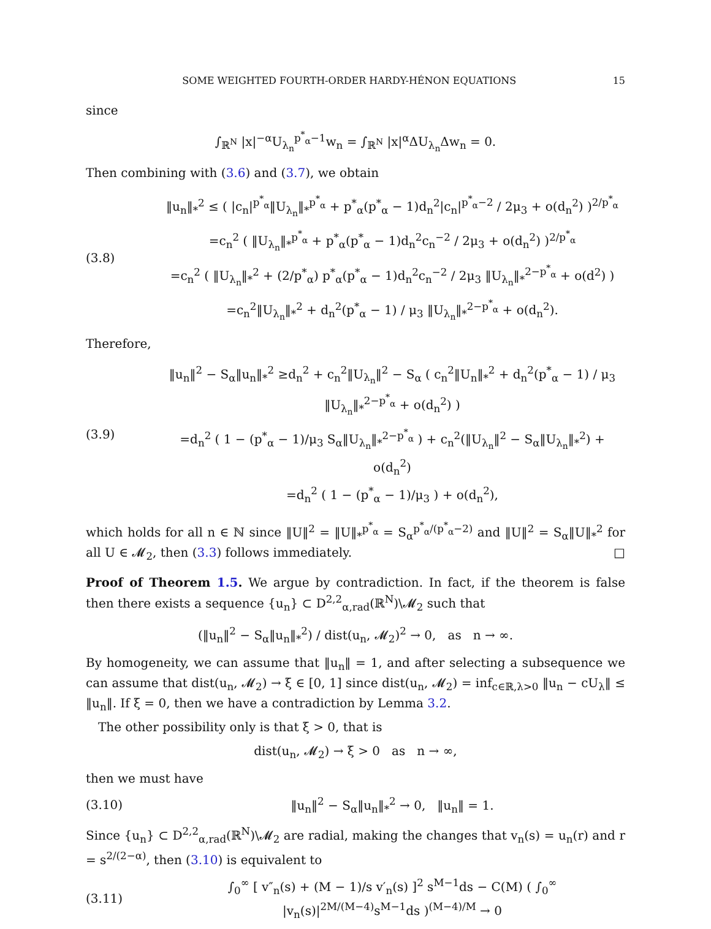SOME WEIGHTED FOURTH-ORDER HARDY-HÉNON EQUATIONS 15
since
∫<sub>ℝ<sup>N</sup></sub> |x|<sup>−α</sup>U<sub>λ<sub>n</sub></sub><sup>p<sup>*</sup><sub>α</sub>−1</sup>w<sub>n</sub> = ∫<sub>ℝ<sup>N</sup></sub> |x|<sup>α</sup>ΔU<sub>λ<sub>n</sub></sub>Δw<sub>n</sub> = 0.
Then combining with (3.6) and (3.7), we obtain
(3.8)
‖u<sub>n</sub>‖<sub>*</sub><sup>2</sup> ≤ ( |c<sub>n</sub>|<sup>p<sup>*</sup><sub>α</sub></sup>‖U<sub>λ<sub>n</sub></sub>‖<sub>*</sub><sup>p<sup>*</sup><sub>α</sub></sup> + p<sup>*</sup><sub>α</sub>(p<sup>*</sup><sub>α</sub> − 1)d<sub>n</sub><sup>2</sup>|c<sub>n</sub>|<sup>p<sup>*</sup><sub>α</sub>−2</sup> / 2μ<sub>3</sub> + o(d<sub>n</sub><sup>2</sup>) )<sup>2/p<sup>*</sup><sub>α</sub></sup>
=c<sub>n</sub><sup>2</sup> ( ‖U<sub>λ<sub>n</sub></sub>‖<sub>*</sub><sup>p<sup>*</sup><sub>α</sub></sup> + p<sup>*</sup><sub>α</sub>(p<sup>*</sup><sub>α</sub> − 1)d<sub>n</sub><sup>2</sup>c<sub>n</sub><sup>−2</sup> / 2μ<sub>3</sub> + o(d<sub>n</sub><sup>2</sup>) )<sup>2/p<sup>*</sup><sub>α</sub></sup>
=c<sub>n</sub><sup>2</sup> ( ‖U<sub>λ<sub>n</sub></sub>‖<sub>*</sub><sup>2</sup> + (2/p<sup>*</sup><sub>α</sub>) p<sup>*</sup><sub>α</sub>(p<sup>*</sup><sub>α</sub> − 1)d<sub>n</sub><sup>2</sup>c<sub>n</sub><sup>−2</sup> / 2μ<sub>3</sub> ‖U<sub>λ<sub>n</sub></sub>‖<sub>*</sub><sup>2−p<sup>*</sup><sub>α</sub></sup> + o(d<sup>2</sup>) )
=c<sub>n</sub><sup>2</sup>‖U<sub>λ<sub>n</sub></sub>‖<sub>*</sub><sup>2</sup> + d<sub>n</sub><sup>2</sup>(p<sup>*</sup><sub>α</sub> − 1) / μ<sub>3</sub> ‖U<sub>λ<sub>n</sub></sub>‖<sub>*</sub><sup>2−p<sup>*</sup><sub>α</sub></sup> + o(d<sub>n</sub><sup>2</sup>).
Therefore,
(3.9)
‖u<sub>n</sub>‖<sup>2</sup> − S<sub>α</sub>‖u<sub>n</sub>‖<sub>*</sub><sup>2</sup> ≥d<sub>n</sub><sup>2</sup> + c<sub>n</sub><sup>2</sup>‖U<sub>λ<sub>n</sub></sub>‖<sup>2</sup> − S<sub>α</sub> ( c<sub>n</sub><sup>2</sup>‖U<sub>n</sub>‖<sub>*</sub><sup>2</sup> + d<sub>n</sub><sup>2</sup>(p<sup>*</sup><sub>α</sub> − 1) / μ<sub>3</sub> ‖U<sub>λ<sub>n</sub></sub>‖<sub>*</sub><sup>2−p<sup>*</sup><sub>α</sub></sup> + o(d<sub>n</sub><sup>2</sup>) )
=d<sub>n</sub><sup>2</sup> ( 1 − (p<sup>*</sup><sub>α</sub> − 1)/μ<sub>3</sub> S<sub>α</sub>‖U<sub>λ<sub>n</sub></sub>‖<sub>*</sub><sup>2−p<sup>*</sup><sub>α</sub></sup> ) + c<sub>n</sub><sup>2</sup>(‖U<sub>λ<sub>n</sub></sub>‖<sup>2</sup> − S<sub>α</sub>‖U<sub>λ<sub>n</sub></sub>‖<sub>*</sub><sup>2</sup>) + o(d<sub>n</sub><sup>2</sup>)
=d<sub>n</sub><sup>2</sup> ( 1 − (p<sup>*</sup><sub>α</sub> − 1)/μ<sub>3</sub> ) + o(d<sub>n</sub><sup>2</sup>),
which holds for all n ∈ ℕ since ‖U‖<sup>2</sup> = ‖U‖<sub>*</sub><sup>p<sup>*</sup><sub>α</sub></sup> = S<sub>α</sub><sup>p<sup>*</sup><sub>α</sub>/(p<sup>*</sup><sub>α</sub>−2)</sup> and ‖U‖<sup>2</sup> = S<sub>α</sub>‖U‖<sub>*</sub><sup>2</sup> for all U ∈ 𝓜<sub>2</sub>, then (3.3) follows immediately. □
Proof of Theorem 1.5. We argue by contradiction. In fact, if the theorem is false then there exists a sequence {u<sub>n</sub>} ⊂ D<sup>2,2</sup><sub>α,rad</sub>(ℝ<sup>N</sup>)\𝓜<sub>2</sub> such that
(‖u<sub>n</sub>‖<sup>2</sup> − S<sub>α</sub>‖u<sub>n</sub>‖<sub>*</sub><sup>2</sup>) / dist(u<sub>n</sub>, 𝓜<sub>2</sub>)<sup>2</sup> → 0, as n → ∞.
By homogeneity, we can assume that ‖u<sub>n</sub>‖ = 1, and after selecting a subsequence we can assume that dist(u<sub>n</sub>, 𝓜<sub>2</sub>) → ξ ∈ [0, 1] since dist(u<sub>n</sub>, 𝓜<sub>2</sub>) = inf<sub>c∈ℝ,λ>0</sub> ‖u<sub>n</sub> − cU<sub>λ</sub>‖ ≤ ‖u<sub>n</sub>‖. If ξ = 0, then we have a contradiction by Lemma 3.2.
The other possibility only is that ξ > 0, that is
dist(u<sub>n</sub>, 𝓜<sub>2</sub>) → ξ > 0 as n → ∞,
then we must have
(3.10)
‖u<sub>n</sub>‖<sup>2</sup> − S<sub>α</sub>‖u<sub>n</sub>‖<sub>*</sub><sup>2</sup> → 0, ‖u<sub>n</sub>‖ = 1.
Since {u<sub>n</sub>} ⊂ D<sup>2,2</sup><sub>α,rad</sub>(ℝ<sup>N</sup>)\𝓜<sub>2</sub> are radial, making the changes that v<sub>n</sub>(s) = u<sub>n</sub>(r) and r = s<sup>2/(2−α)</sup>, then (3.10) is equivalent to
(3.11)
∫<sub>0</sub><sup>∞</sup> [ v″<sub>n</sub>(s) + (M − 1)/s v′<sub>n</sub>(s) ]<sup>2</sup> s<sup>M−1</sup>ds − C(M) ( ∫<sub>0</sub><sup>∞</sup> |v<sub>n</sub>(s)|<sup>2M/(M−4)</sup>s<sup>M−1</sup>ds )<sup>(M−4)/M</sup> → 0